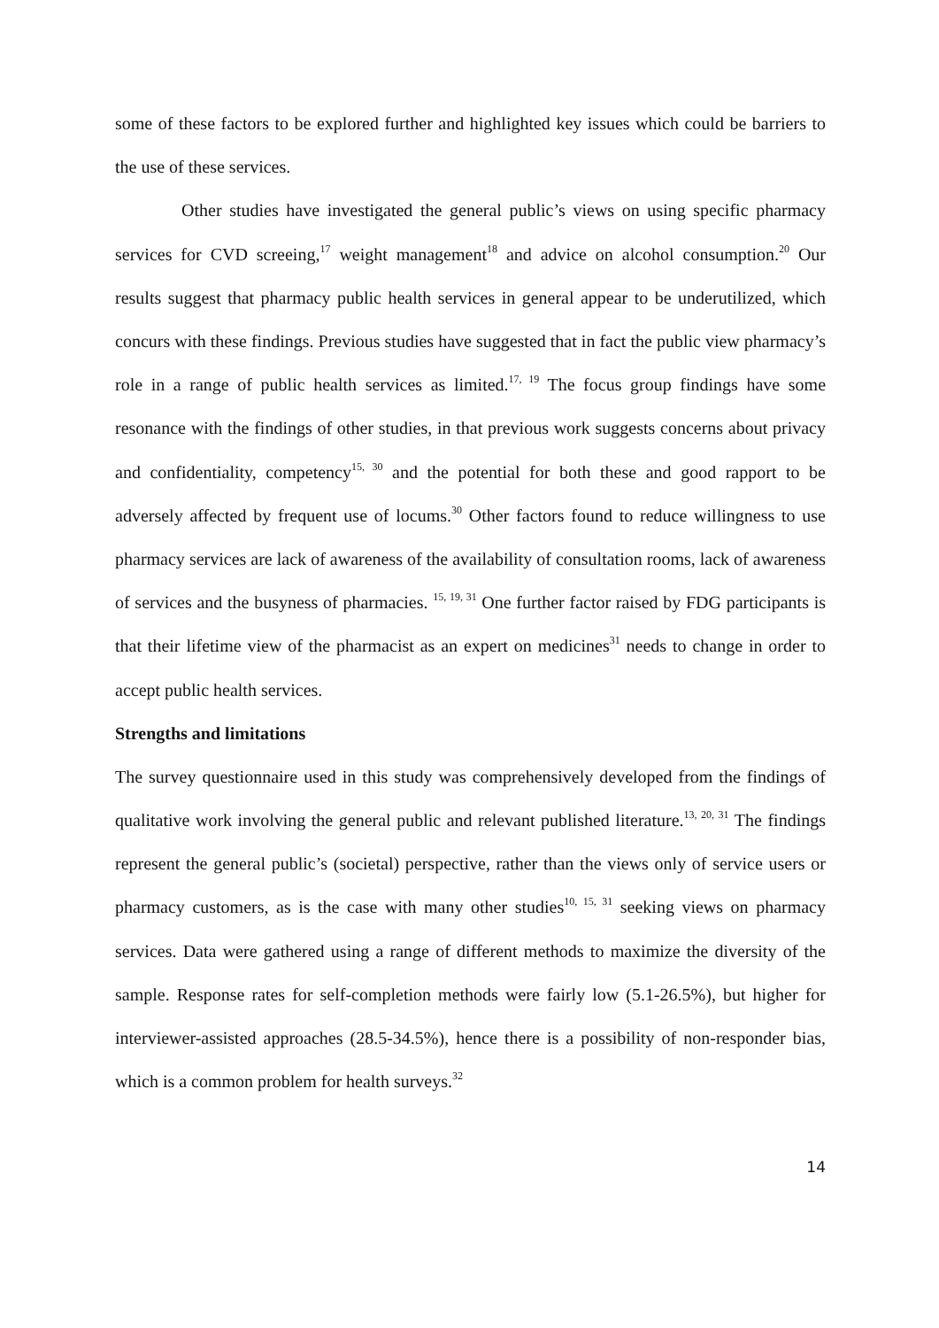some of these factors to be explored further and highlighted key issues which could be barriers to the use of these services.
Other studies have investigated the general public’s views on using specific pharmacy services for CVD screeing,<sup>17</sup> weight management<sup>18</sup> and advice on alcohol consumption.<sup>20</sup> Our results suggest that pharmacy public health services in general appear to be underutilized, which concurs with these findings. Previous studies have suggested that in fact the public view pharmacy’s role in a range of public health services as limited.<sup>17, 19</sup> The focus group findings have some resonance with the findings of other studies, in that previous work suggests concerns about privacy and confidentiality, competency<sup>15, 30</sup> and the potential for both these and good rapport to be adversely affected by frequent use of locums.<sup>30</sup> Other factors found to reduce willingness to use pharmacy services are lack of awareness of the availability of consultation rooms, lack of awareness of services and the busyness of pharmacies. <sup>15, 19, 31</sup> One further factor raised by FDG participants is that their lifetime view of the pharmacist as an expert on medicines<sup>31</sup> needs to change in order to accept public health services.
Strengths and limitations
The survey questionnaire used in this study was comprehensively developed from the findings of qualitative work involving the general public and relevant published literature.<sup>13, 20, 31</sup> The findings represent the general public’s (societal) perspective, rather than the views only of service users or pharmacy customers, as is the case with many other studies<sup>10, 15, 31</sup> seeking views on pharmacy services. Data were gathered using a range of different methods to maximize the diversity of the sample. Response rates for self-completion methods were fairly low (5.1-26.5%), but higher for interviewer-assisted approaches (28.5-34.5%), hence there is a possibility of non-responder bias, which is a common problem for health surveys.<sup>32</sup>
14